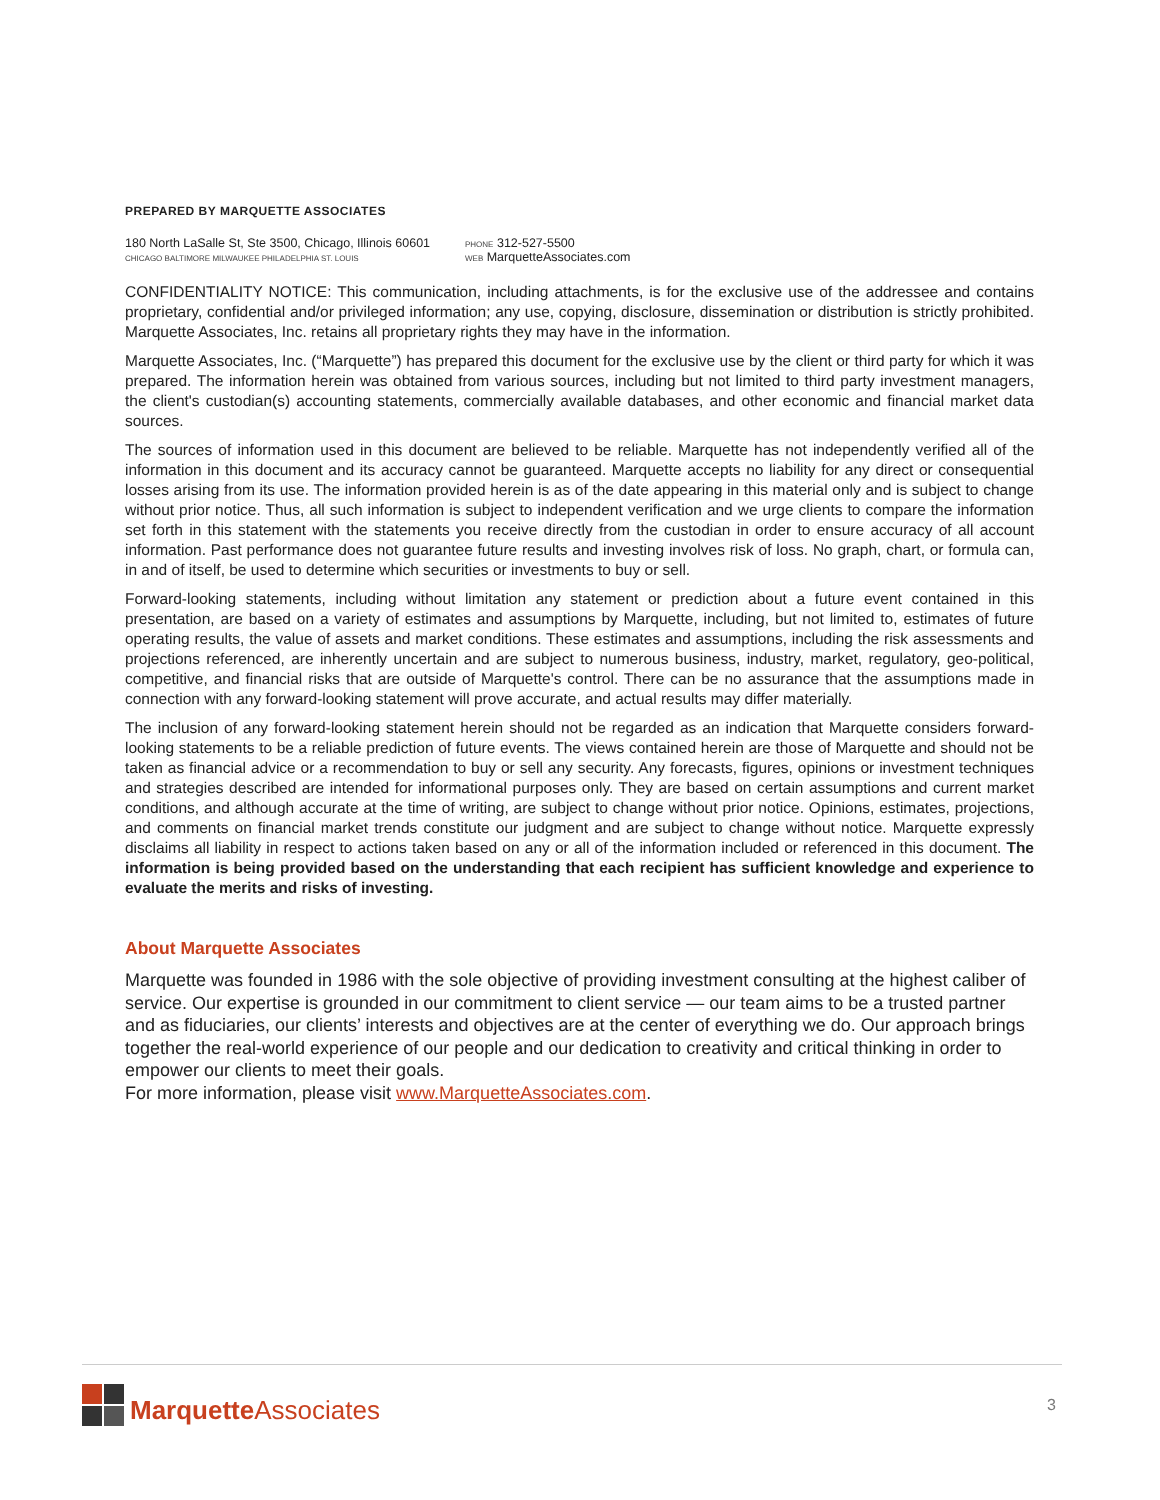PREPARED BY MARQUETTE ASSOCIATES
180 North LaSalle St, Ste 3500, Chicago, Illinois 60601
CHICAGO BALTIMORE MILWAUKEE PHILADELPHIA ST. LOUIS
PHONE 312-527-5500
WEB MarquetteAssociates.com
CONFIDENTIALITY NOTICE: This communication, including attachments, is for the exclusive use of the addressee and contains proprietary, confidential and/or privileged information; any use, copying, disclosure, dissemination or distribution is strictly prohibited. Marquette Associates, Inc. retains all proprietary rights they may have in the information.
Marquette Associates, Inc. (“Marquette”) has prepared this document for the exclusive use by the client or third party for which it was prepared. The information herein was obtained from various sources, including but not limited to third party investment managers, the client's custodian(s) accounting statements, commercially available databases, and other economic and financial market data sources.
The sources of information used in this document are believed to be reliable. Marquette has not independently verified all of the information in this document and its accuracy cannot be guaranteed. Marquette accepts no liability for any direct or consequential losses arising from its use. The information provided herein is as of the date appearing in this material only and is subject to change without prior notice. Thus, all such information is subject to independent verification and we urge clients to compare the information set forth in this statement with the statements you receive directly from the custodian in order to ensure accuracy of all account information. Past performance does not guarantee future results and investing involves risk of loss. No graph, chart, or formula can, in and of itself, be used to determine which securities or investments to buy or sell.
Forward-looking statements, including without limitation any statement or prediction about a future event contained in this presentation, are based on a variety of estimates and assumptions by Marquette, including, but not limited to, estimates of future operating results, the value of assets and market conditions. These estimates and assumptions, including the risk assessments and projections referenced, are inherently uncertain and are subject to numerous business, industry, market, regulatory, geo-political, competitive, and financial risks that are outside of Marquette's control. There can be no assurance that the assumptions made in connection with any forward-looking statement will prove accurate, and actual results may differ materially.
The inclusion of any forward-looking statement herein should not be regarded as an indication that Marquette considers forward-looking statements to be a reliable prediction of future events. The views contained herein are those of Marquette and should not be taken as financial advice or a recommendation to buy or sell any security. Any forecasts, figures, opinions or investment techniques and strategies described are intended for informational purposes only. They are based on certain assumptions and current market conditions, and although accurate at the time of writing, are subject to change without prior notice. Opinions, estimates, projections, and comments on financial market trends constitute our judgment and are subject to change without notice. Marquette expressly disclaims all liability in respect to actions taken based on any or all of the information included or referenced in this document. The information is being provided based on the understanding that each recipient has sufficient knowledge and experience to evaluate the merits and risks of investing.
About Marquette Associates
Marquette was founded in 1986 with the sole objective of providing investment consulting at the highest caliber of service. Our expertise is grounded in our commitment to client service — our team aims to be a trusted partner and as fiduciaries, our clients’ interests and objectives are at the center of everything we do. Our approach brings together the real-world experience of our people and our dedication to creativity and critical thinking in order to empower our clients to meet their goals.
For more information, please visit www.MarquetteAssociates.com.
Marquette Associates
3